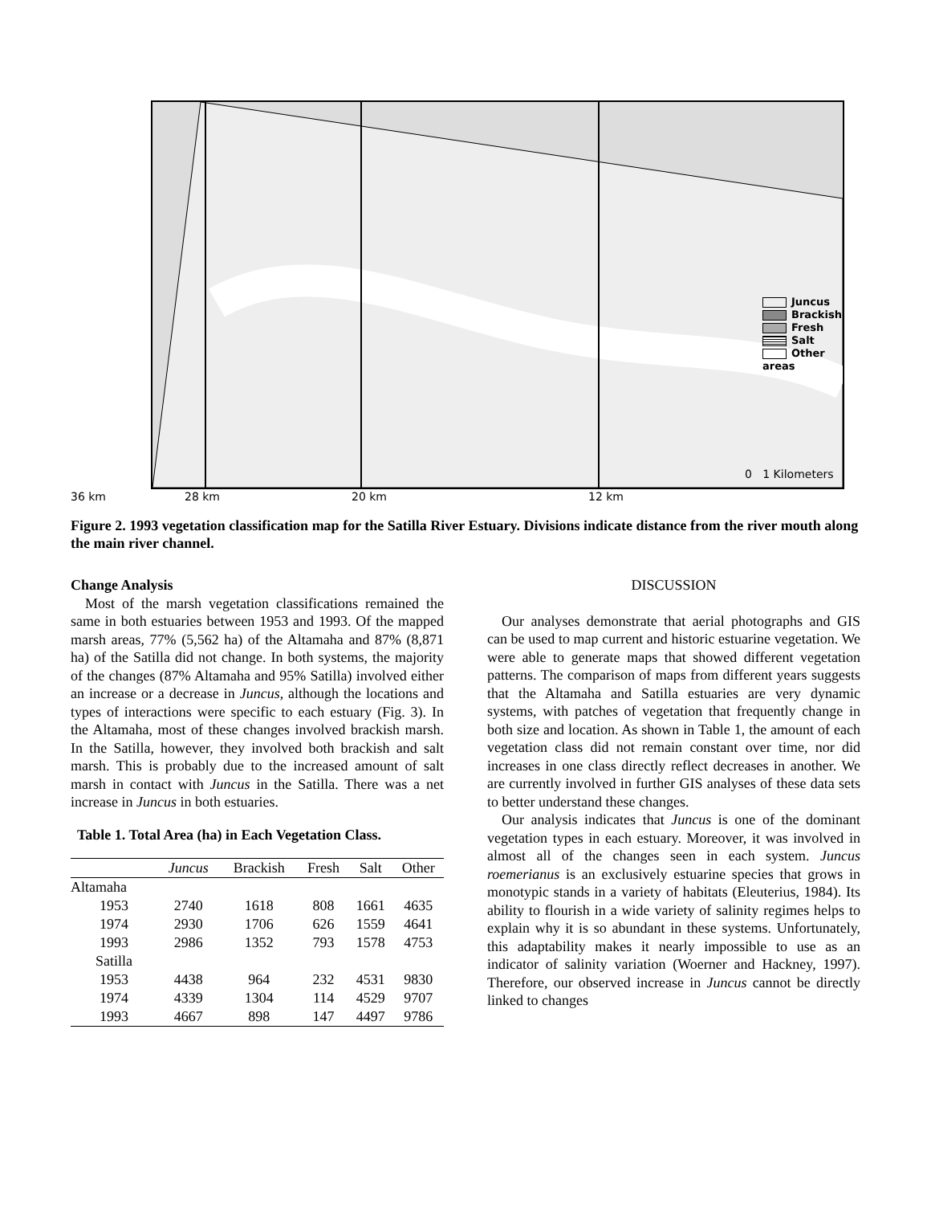Juncus
Brackish
Fresh
Salt
Other areas
0 1 Kilometers
36 km 28 km 20 km 12 km
Figure 2. 1993 vegetation classification map for the Satilla River Estuary. Divisions indicate distance from the river mouth along the main river channel.
Change Analysis
Most of the marsh vegetation classifications remained the same in both estuaries between 1953 and 1993. Of the mapped marsh areas, 77% (5,562 ha) of the Altamaha and 87% (8,871 ha) of the Satilla did not change. In both systems, the majority of the changes (87% Altamaha and 95% Satilla) involved either an increase or a decrease in Juncus, although the locations and types of interactions were specific to each estuary (Fig. 3). In the Altamaha, most of these changes involved brackish marsh. In the Satilla, however, they involved both brackish and salt marsh. This is probably due to the increased amount of salt marsh in contact with Juncus in the Satilla. There was a net increase in Juncus in both estuaries.
Table 1. Total Area (ha) in Each Vegetation Class.
| | Juncus | Brackish | Fresh | Salt | Other |
| --- | --- | --- | --- | --- | --- |
| Altamaha | | | | | |
| 1953 | 2740 | 1618 | 808 | 1661 | 4635 |
| 1974 | 2930 | 1706 | 626 | 1559 | 4641 |
| 1993 | 2986 | 1352 | 793 | 1578 | 4753 |
| Satilla | | | | | |
| 1953 | 4438 | 964 | 232 | 4531 | 9830 |
| 1974 | 4339 | 1304 | 114 | 4529 | 9707 |
| 1993 | 4667 | 898 | 147 | 4497 | 9786 |
DISCUSSION
Our analyses demonstrate that aerial photographs and GIS can be used to map current and historic estuarine vegetation. We were able to generate maps that showed different vegetation patterns. The comparison of maps from different years suggests that the Altamaha and Satilla estuaries are very dynamic systems, with patches of vegetation that frequently change in both size and location. As shown in Table 1, the amount of each vegetation class did not remain constant over time, nor did increases in one class directly reflect decreases in another. We are currently involved in further GIS analyses of these data sets to better understand these changes.
Our analysis indicates that Juncus is one of the dominant vegetation types in each estuary. Moreover, it was involved in almost all of the changes seen in each system. Juncus roemerianus is an exclusively estuarine species that grows in monotypic stands in a variety of habitats (Eleuterius, 1984). Its ability to flourish in a wide variety of salinity regimes helps to explain why it is so abundant in these systems. Unfortunately, this adaptability makes it nearly impossible to use as an indicator of salinity variation (Woerner and Hackney, 1997). Therefore, our observed increase in Juncus cannot be directly linked to changes